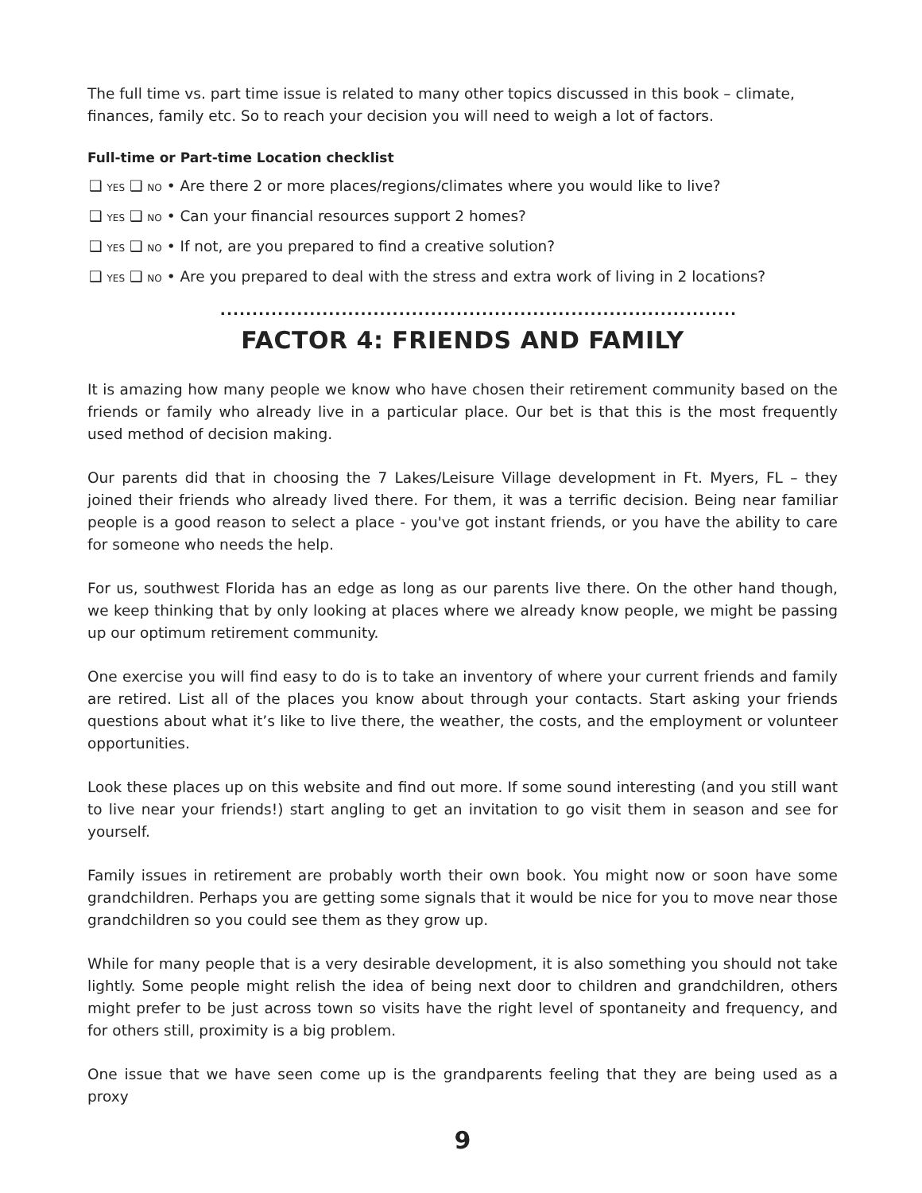The full time vs. part time issue is related to many other topics discussed in this book – climate, finances, family etc. So to reach your decision you will need to weigh a lot of factors.
Full-time or Part-time Location checklist
❑ YES ❑ NO • Are there 2 or more places/regions/climates where you would like to live?
❑ YES ❑ NO • Can your financial resources support 2 homes?
❑ YES ❑ NO • If not, are you prepared to find a creative solution?
❑ YES ❑ NO • Are you prepared to deal with the stress and extra work of living in 2 locations?
.................................................................................
FACTOR 4: FRIENDS AND FAMILY
It is amazing how many people we know who have chosen their retirement community based on the friends or family who already live in a particular place. Our bet is that this is the most frequently used method of decision making.
Our parents did that in choosing the 7 Lakes/Leisure Village development in Ft. Myers, FL – they joined their friends who already lived there. For them, it was a terrific decision. Being near familiar people is a good reason to select a place - you've got instant friends, or you have the ability to care for someone who needs the help.
For us, southwest Florida has an edge as long as our parents live there. On the other hand though, we keep thinking that by only looking at places where we already know people, we might be passing up our optimum retirement community.
One exercise you will find easy to do is to take an inventory of where your current friends and family are retired. List all of the places you know about through your contacts. Start asking your friends questions about what it’s like to live there, the weather, the costs, and the employment or volunteer opportunities.
Look these places up on this website and find out more. If some sound interesting (and you still want to live near your friends!) start angling to get an invitation to go visit them in season and see for yourself.
Family issues in retirement are probably worth their own book. You might now or soon have some grandchildren. Perhaps you are getting some signals that it would be nice for you to move near those grandchildren so you could see them as they grow up.
While for many people that is a very desirable development, it is also something you should not take lightly. Some people might relish the idea of being next door to children and grandchildren, others might prefer to be just across town so visits have the right level of spontaneity and frequency, and for others still, proximity is a big problem.
One issue that we have seen come up is the grandparents feeling that they are being used as a proxy
9